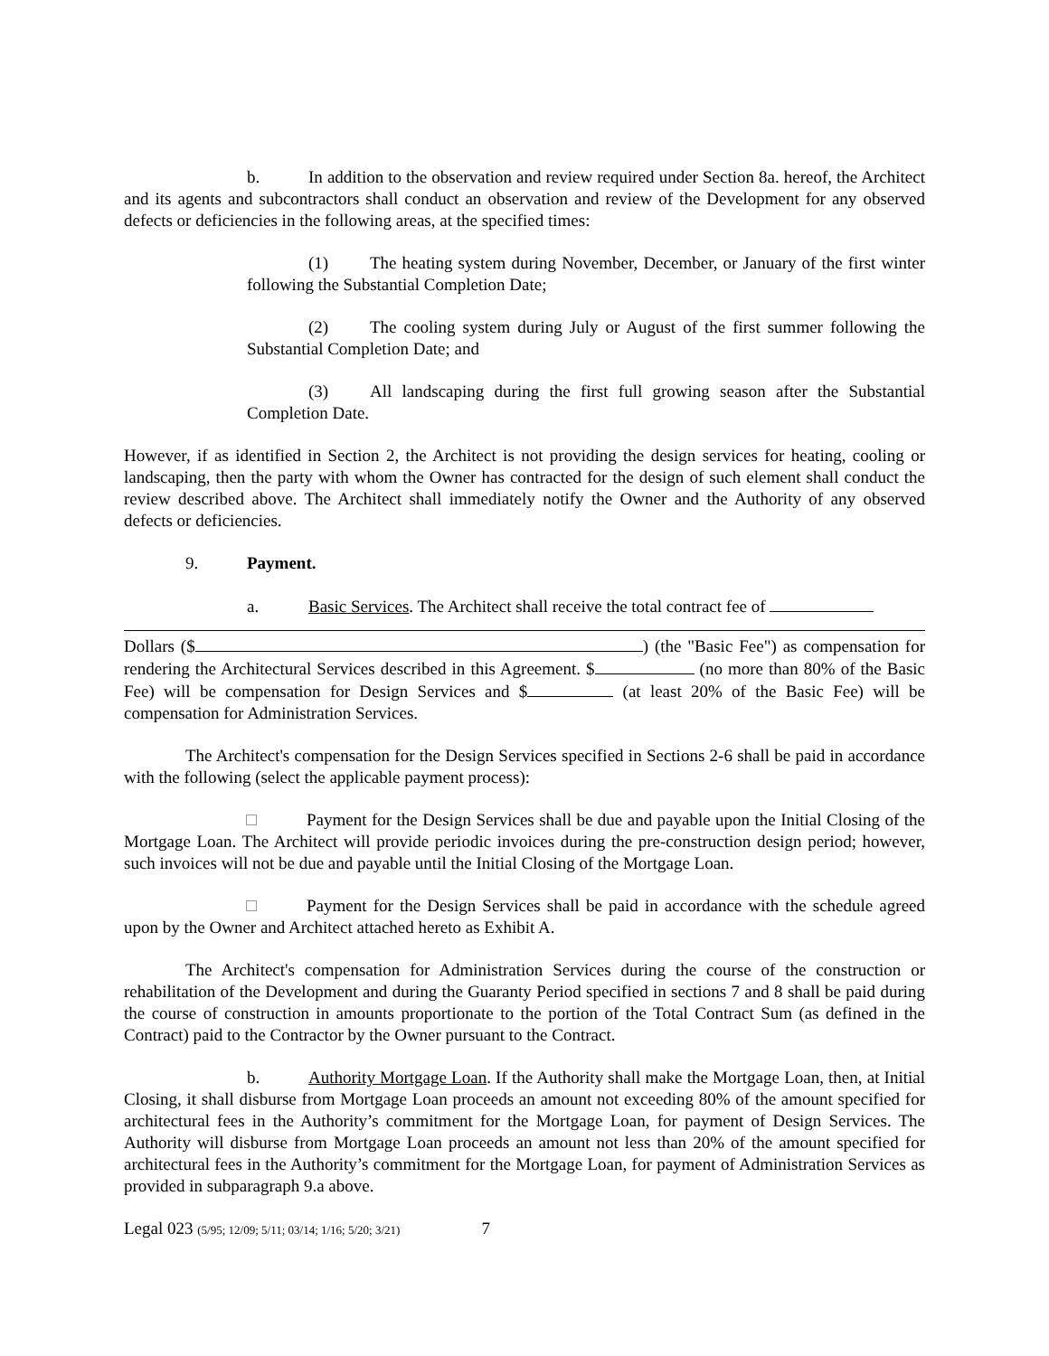b. In addition to the observation and review required under Section 8a. hereof, the Architect and its agents and subcontractors shall conduct an observation and review of the Development for any observed defects or deficiencies in the following areas, at the specified times:
(1) The heating system during November, December, or January of the first winter following the Substantial Completion Date;
(2) The cooling system during July or August of the first summer following the Substantial Completion Date; and
(3) All landscaping during the first full growing season after the Substantial Completion Date.
However, if as identified in Section 2, the Architect is not providing the design services for heating, cooling or landscaping, then the party with whom the Owner has contracted for the design of such element shall conduct the review described above. The Architect shall immediately notify the Owner and the Authority of any observed defects or deficiencies.
9. Payment.
a. Basic Services. The Architect shall receive the total contract fee of
Dollars ($ ) (the "Basic Fee") as compensation for rendering the Architectural Services described in this Agreement. $ (no more than 80% of the Basic Fee) will be compensation for Design Services and $ (at least 20% of the Basic Fee) will be compensation for Administration Services.
The Architect's compensation for the Design Services specified in Sections 2-6 shall be paid in accordance with the following (select the applicable payment process):
Payment for the Design Services shall be due and payable upon the Initial Closing of the Mortgage Loan. The Architect will provide periodic invoices during the pre-construction design period; however, such invoices will not be due and payable until the Initial Closing of the Mortgage Loan.
Payment for the Design Services shall be paid in accordance with the schedule agreed upon by the Owner and Architect attached hereto as Exhibit A.
The Architect's compensation for Administration Services during the course of the construction or rehabilitation of the Development and during the Guaranty Period specified in sections 7 and 8 shall be paid during the course of construction in amounts proportionate to the portion of the Total Contract Sum (as defined in the Contract) paid to the Contractor by the Owner pursuant to the Contract.
b. Authority Mortgage Loan. If the Authority shall make the Mortgage Loan, then, at Initial Closing, it shall disburse from Mortgage Loan proceeds an amount not exceeding 80% of the amount specified for architectural fees in the Authority’s commitment for the Mortgage Loan, for payment of Design Services. The Authority will disburse from Mortgage Loan proceeds an amount not less than 20% of the amount specified for architectural fees in the Authority’s commitment for the Mortgage Loan, for payment of Administration Services as provided in subparagraph 9.a above.
Legal 023 (5/95; 12/09; 5/11; 03/14; 1/16; 5/20; 3/21) 7